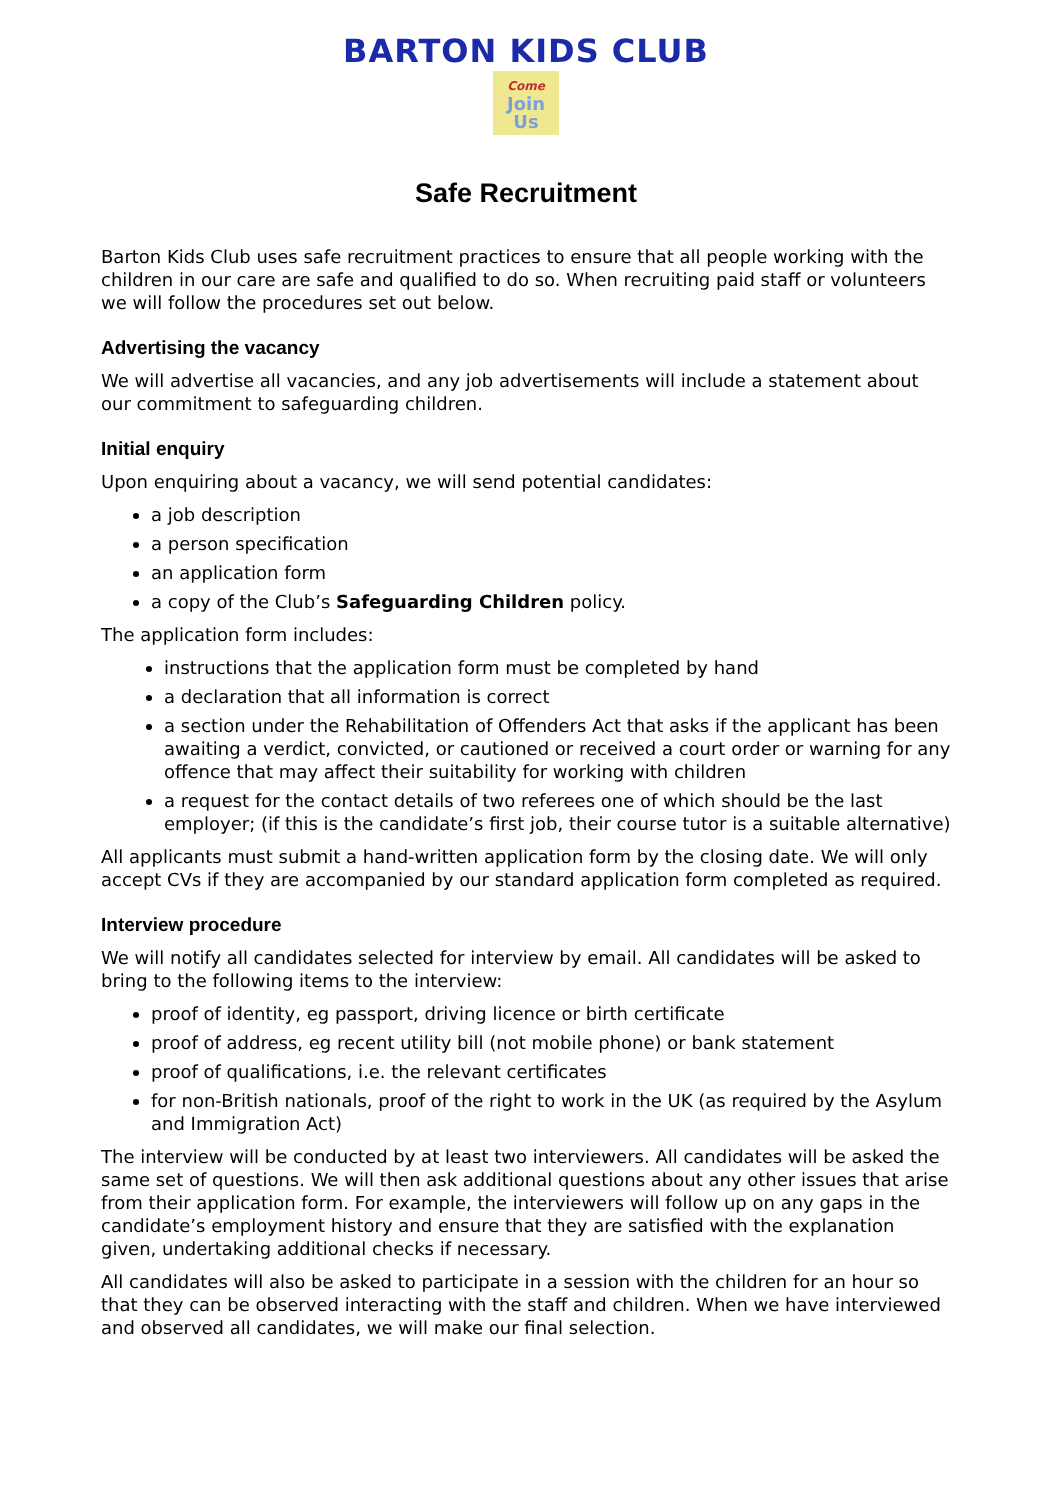BARTON KIDS CLUB
Come
Join
Us
Safe Recruitment
Barton Kids Club uses safe recruitment practices to ensure that all people working with the children in our care are safe and qualified to do so. When recruiting paid staff or volunteers we will follow the procedures set out below.
Advertising the vacancy
We will advertise all vacancies, and any job advertisements will include a statement about our commitment to safeguarding children.
Initial enquiry
Upon enquiring about a vacancy, we will send potential candidates:
a job description
a person specification
an application form
a copy of the Club’s Safeguarding Children policy.
The application form includes:
instructions that the application form must be completed by hand
a declaration that all information is correct
a section under the Rehabilitation of Offenders Act that asks if the applicant has been awaiting a verdict, convicted, or cautioned or received a court order or warning for any offence that may affect their suitability for working with children
a request for the contact details of two referees one of which should be the last employer; (if this is the candidate’s first job, their course tutor is a suitable alternative)
All applicants must submit a hand-written application form by the closing date. We will only accept CVs if they are accompanied by our standard application form completed as required.
Interview procedure
We will notify all candidates selected for interview by email. All candidates will be asked to bring to the following items to the interview:
proof of identity, eg passport, driving licence or birth certificate
proof of address, eg recent utility bill (not mobile phone) or bank statement
proof of qualifications, i.e. the relevant certificates
for non-British nationals, proof of the right to work in the UK (as required by the Asylum and Immigration Act)
The interview will be conducted by at least two interviewers. All candidates will be asked the same set of questions. We will then ask additional questions about any other issues that arise from their application form. For example, the interviewers will follow up on any gaps in the candidate’s employment history and ensure that they are satisfied with the explanation given, undertaking additional checks if necessary.
All candidates will also be asked to participate in a session with the children for an hour so that they can be observed interacting with the staff and children. When we have interviewed and observed all candidates, we will make our final selection.